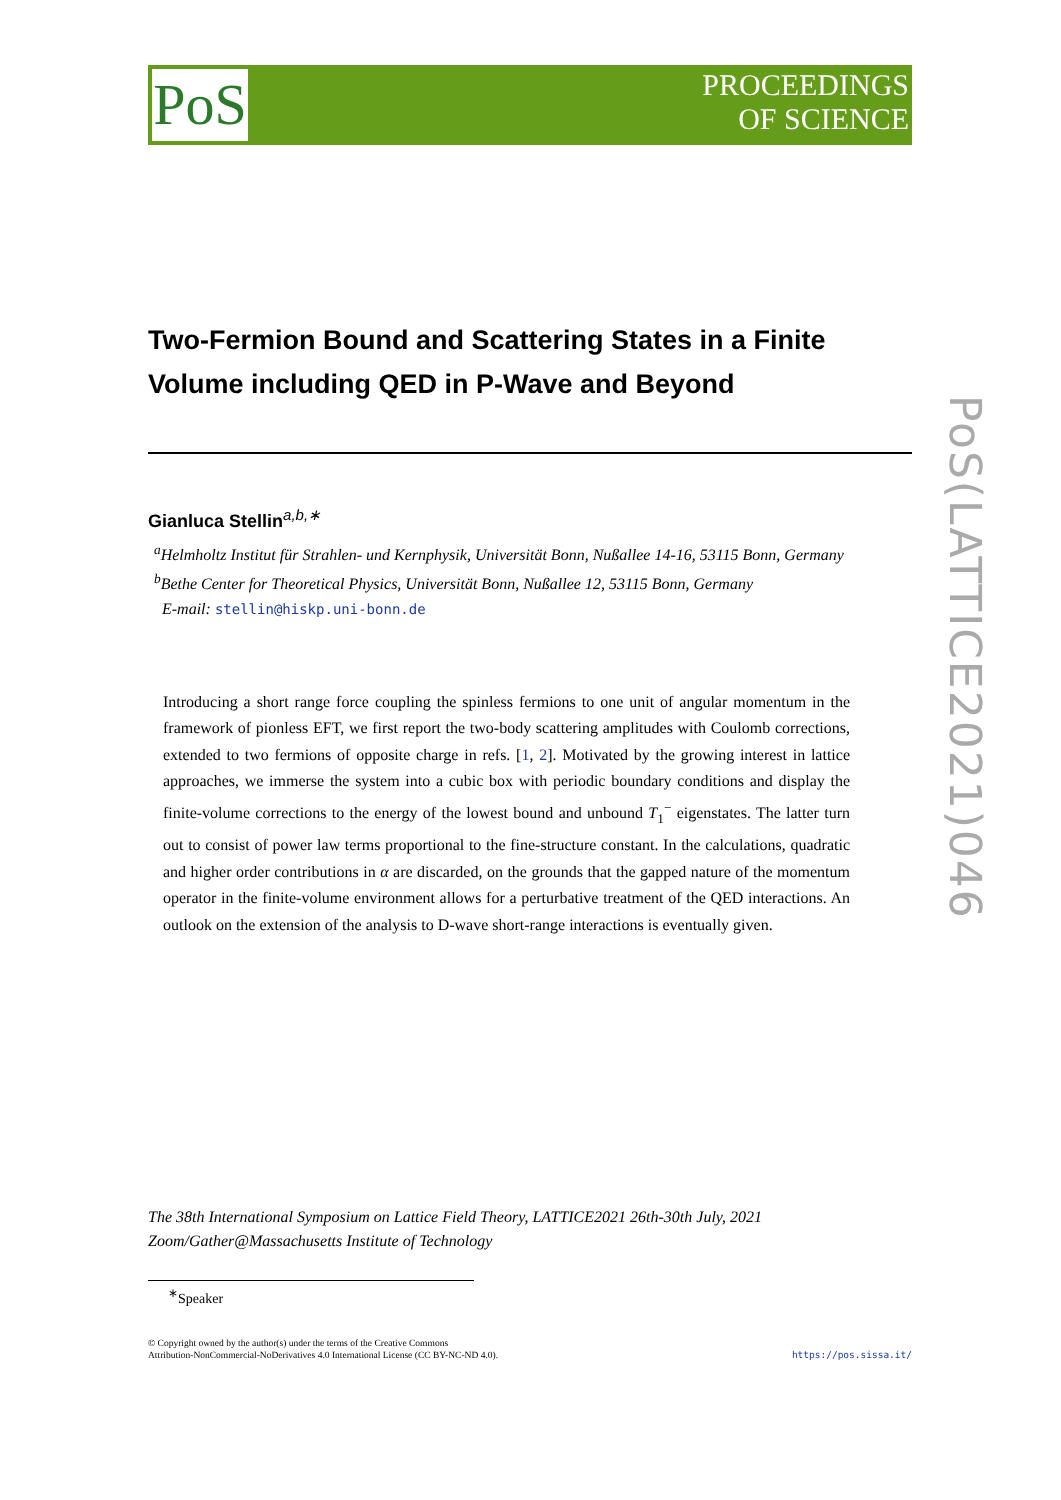PoS
PROCEEDINGS
OF SCIENCE
PoS(LATTICE2021)046
Two-Fermion Bound and Scattering States in a Finite Volume including QED in P-Wave and Beyond
Gianluca Stellin<sup>a,b,∗</sup>
<sup>a</sup> Helmholtz Institut für Strahlen- und Kernphysik, Universität Bonn, Nußallee 14-16, 53115 Bonn, Germany
<sup>b</sup> Bethe Center for Theoretical Physics, Universität Bonn, Nußallee 12, 53115 Bonn, Germany
E-mail: stellin@hiskp.uni-bonn.de
Introducing a short range force coupling the spinless fermions to one unit of angular momentum in the framework of pionless EFT, we first report the two-body scattering amplitudes with Coulomb corrections, extended to two fermions of opposite charge in refs. [1, 2]. Motivated by the growing interest in lattice approaches, we immerse the system into a cubic box with periodic boundary conditions and display the finite-volume corrections to the energy of the lowest bound and unbound T<sub>1</sub><sup>−</sup> eigenstates. The latter turn out to consist of power law terms proportional to the fine-structure constant. In the calculations, quadratic and higher order contributions in α are discarded, on the grounds that the gapped nature of the momentum operator in the finite-volume environment allows for a perturbative treatment of the QED interactions. An outlook on the extension of the analysis to D-wave short-range interactions is eventually given.
The 38th International Symposium on Lattice Field Theory, LATTICE2021 26th-30th July, 2021
Zoom/Gather@Massachusetts Institute of Technology
<sup>∗</sup>Speaker
https://pos.sissa.it/ © Copyright owned by the author(s) under the terms of the Creative Commons
Attribution-NonCommercial-NoDerivatives 4.0 International License (CC BY-NC-ND 4.0).